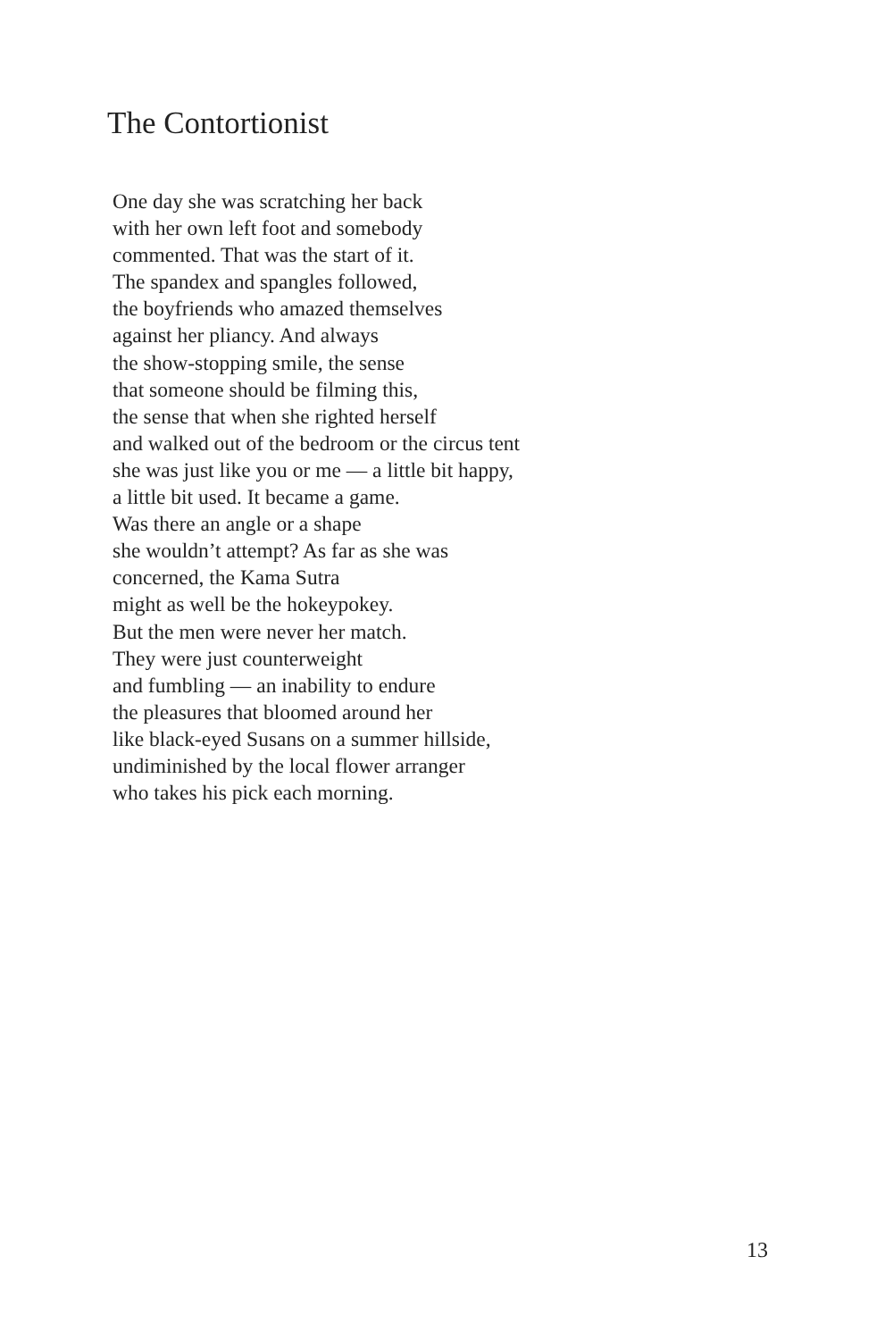The Contortionist
One day she was scratching her back
with her own left foot and somebody
commented. That was the start of it.
The spandex and spangles followed,
the boyfriends who amazed themselves
against her pliancy. And always
the show-stopping smile, the sense
that someone should be filming this,
the sense that when she righted herself
and walked out of the bedroom or the circus tent
she was just like you or me — a little bit happy,
a little bit used. It became a game.
Was there an angle or a shape
she wouldn’t attempt? As far as she was
concerned, the Kama Sutra
might as well be the hokeypokey.
But the men were never her match.
They were just counterweight
and fumbling — an inability to endure
the pleasures that bloomed around her
like black-eyed Susans on a summer hillside,
undiminished by the local flower arranger
who takes his pick each morning.
13